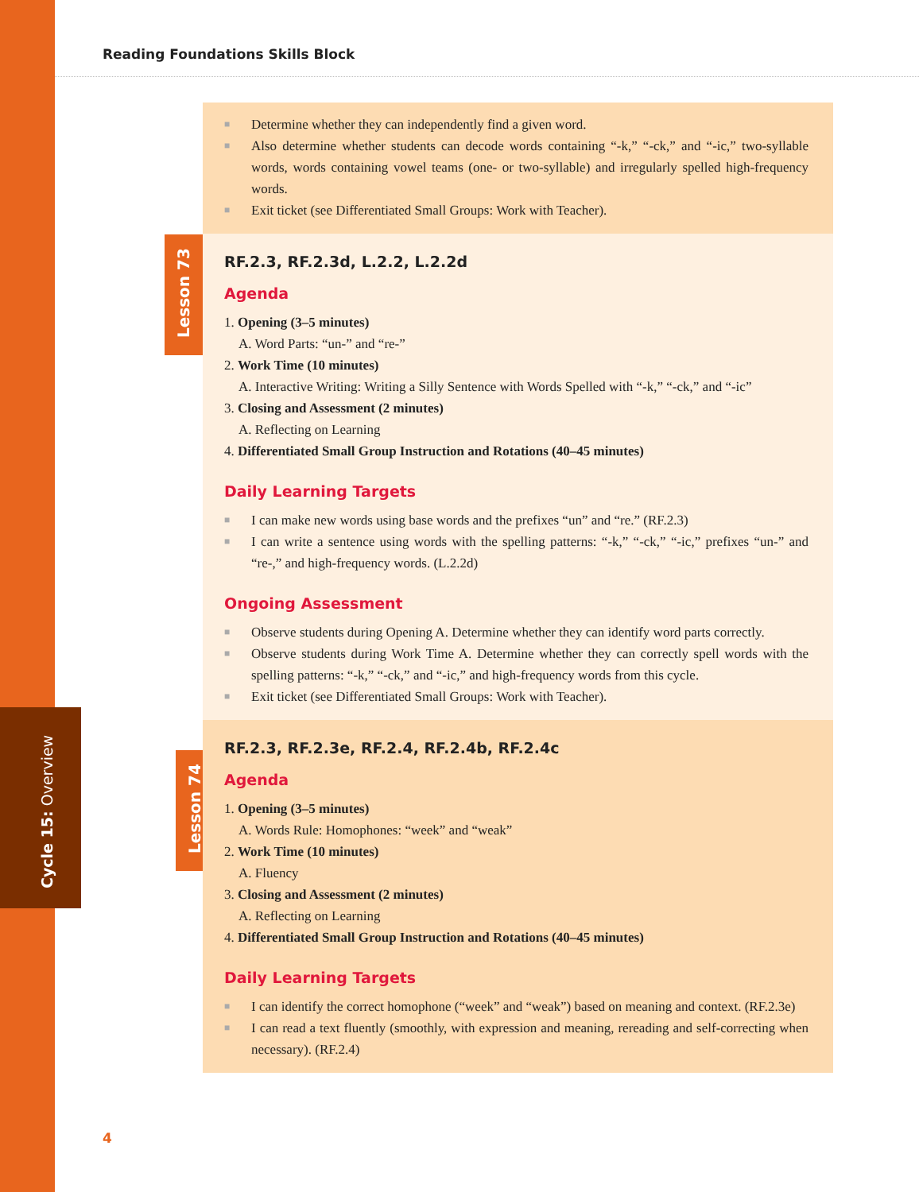Cycle 15: Overview
Reading Foundations Skills Block
Lesson 73
Lesson 74
■ Determine whether they can independently find a given word.
■ Also determine whether students can decode words containing “-k,” “-ck,” and “-ic,” two-syllable words, words containing vowel teams (one- or two-syllable) and irregularly spelled high-frequency words.
■ Exit ticket (see Differentiated Small Groups: Work with Teacher).
RF.2.3, RF.2.3d, L.2.2, L.2.2d
Agenda
1. Opening (3–5 minutes)
A. Word Parts: “un-” and “re-”
2. Work Time (10 minutes)
A. Interactive Writing: Writing a Silly Sentence with Words Spelled with “-k,” “-ck,” and “-ic”
3. Closing and Assessment (2 minutes)
A. Reflecting on Learning
4. Differentiated Small Group Instruction and Rotations (40–45 minutes)
Daily Learning Targets
■ I can make new words using base words and the prefixes “un” and “re.” (RF.2.3)
■ I can write a sentence using words with the spelling patterns: “-k,” “-ck,” “-ic,” prefixes “un-” and “re-,” and high-frequency words. (L.2.2d)
Ongoing Assessment
■ Observe students during Opening A. Determine whether they can identify word parts correctly.
■ Observe students during Work Time A. Determine whether they can correctly spell words with the spelling patterns: “-k,” “-ck,” and “-ic,” and high-frequency words from this cycle.
■ Exit ticket (see Differentiated Small Groups: Work with Teacher).
RF.2.3, RF.2.3e, RF.2.4, RF.2.4b, RF.2.4c
Agenda
1. Opening (3–5 minutes)
A. Words Rule: Homophones: “week” and “weak”
2. Work Time (10 minutes)
A. Fluency
3. Closing and Assessment (2 minutes)
A. Reflecting on Learning
4. Differentiated Small Group Instruction and Rotations (40–45 minutes)
Daily Learning Targets
■ I can identify the correct homophone (“week” and “weak”) based on meaning and context. (RF.2.3e)
■ I can read a text fluently (smoothly, with expression and meaning, rereading and self-correcting when necessary). (RF.2.4)
4